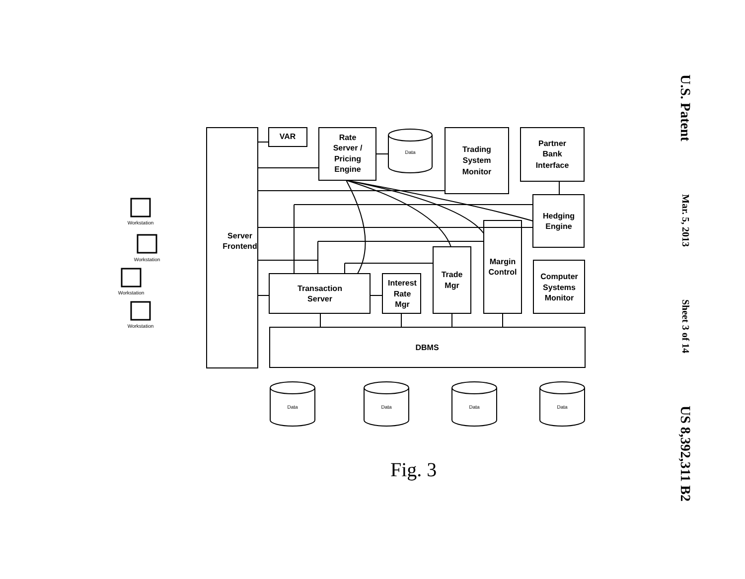U.S. Patent
Mar. 5, 2013
Sheet 3 of 14
US 8,392,311 B2
Data
Data
Data
Data
Data
Workstation
Workstation
Workstation
Workstation
Server
Frontend
VAR
Rate
Server /
Pricing
Engine
Trading
System
Monitor
Partner
Bank
Interface
Hedging
Engine
Margin
Control
Trade
Mgr
Interest
Rate
Mgr
Transaction
Server
Computer
Systems
Monitor
DBMS
Fig. 3